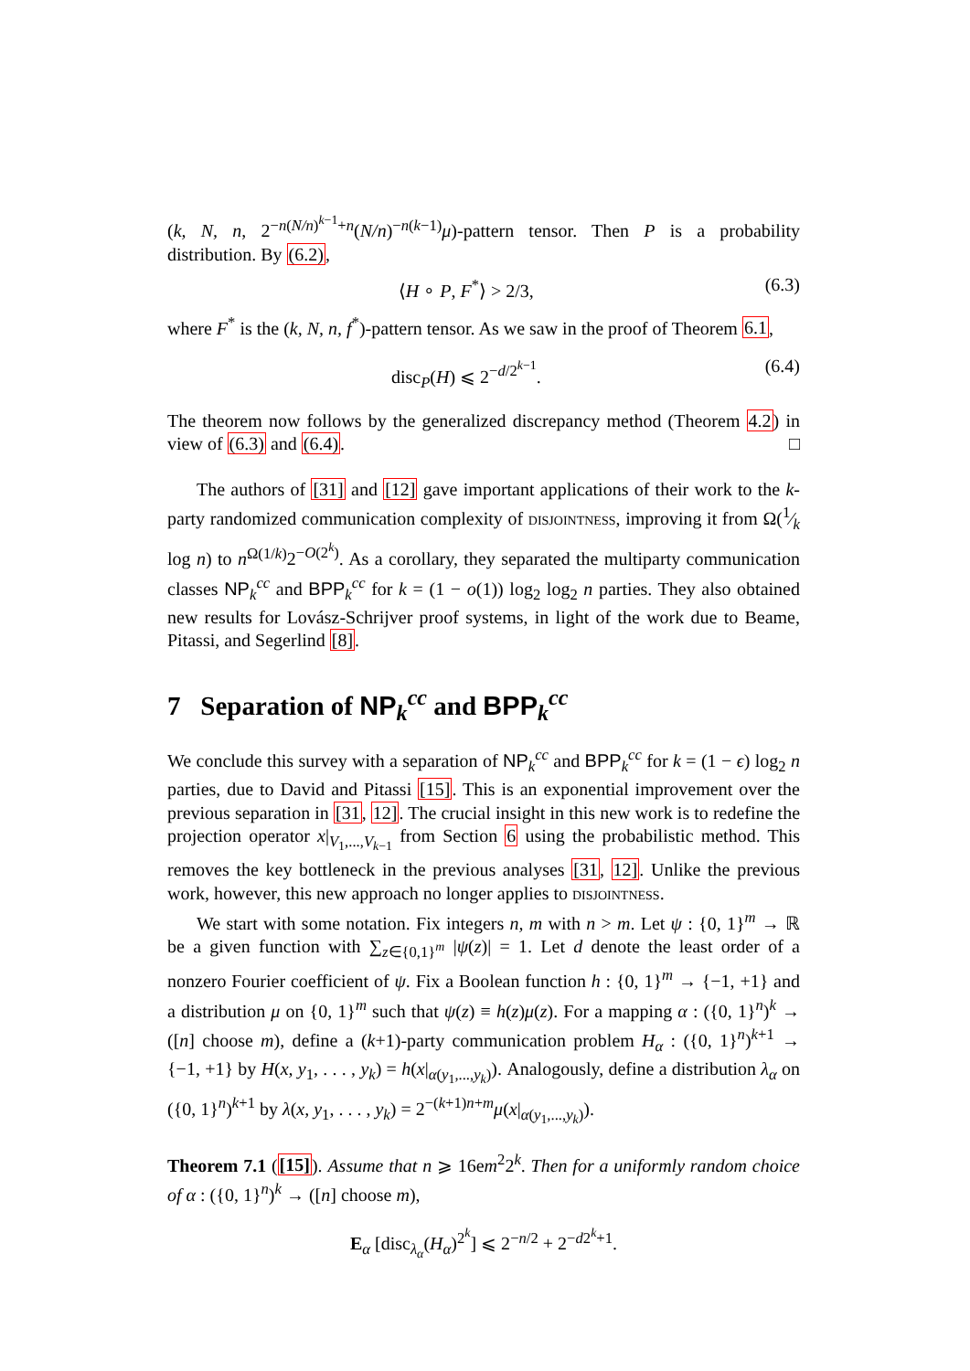(k, N, n, 2<sup>−n(N/n)<sup>k−1</sup>+n</sup>(N/n)<sup>−n(k−1)</sup>μ)-pattern tensor. Then P is a probability distribution. By (6.2),
⟨H ∘ P, F<sup>*</sup>⟩ > 2/3, (6.3)
where F<sup>*</sup> is the (k, N, n, f<sup>*</sup>)-pattern tensor. As we saw in the proof of Theorem 6.1,
disc<sub>P</sub>(H) ⩽ 2<sup>−d/2<sup>k−1</sup></sup>. (6.4)
The theorem now follows by the generalized discrepancy method (Theorem 4.2) in view of (6.3) and (6.4). □
The authors of [31] and [12] gave important applications of their work to the k-party randomized communication complexity of disjointness, improving it from Ω(1⁄k log n) to n<sup>Ω(1/k)</sup>2<sup>−O(2<sup>k</sup>)</sup>. As a corollary, they separated the multiparty communication classes NP<sub>k</sub><sup>cc</sup> and BPP<sub>k</sub><sup>cc</sup> for k = (1 − o(1)) log<sub>2</sub> log<sub>2</sub> n parties. They also obtained new results for Lovász-Schrijver proof systems, in light of the work due to Beame, Pitassi, and Segerlind [8].
7 Separation of NP<sub>k</sub><sup>cc</sup> and BPP<sub>k</sub><sup>cc</sup>
We conclude this survey with a separation of NP<sub>k</sub><sup>cc</sup> and BPP<sub>k</sub><sup>cc</sup> for k = (1 − ϵ) log<sub>2</sub> n parties, due to David and Pitassi [15]. This is an exponential improvement over the previous separation in [31, 12]. The crucial insight in this new work is to redefine the projection operator x|<sub>V<sub>1</sub>,...,V<sub>k−1</sub></sub> from Section 6 using the probabilistic method. This removes the key bottleneck in the previous analyses [31, 12]. Unlike the previous work, however, this new approach no longer applies to disjointness.
We start with some notation. Fix integers n, m with n > m. Let ψ : {0, 1}<sup>m</sup> → ℝ be a given function with ∑<sub>z∈{0,1}<sup>m</sup></sub> |ψ(z)| = 1. Let d denote the least order of a nonzero Fourier coefficient of ψ. Fix a Boolean function h : {0, 1}<sup>m</sup> → {−1, +1} and a distribution μ on {0, 1}<sup>m</sup> such that ψ(z) ≡ h(z)μ(z). For a mapping α : ({0, 1}<sup>n</sup>)<sup>k</sup> → ([n] choose m), define a (k+1)-party communication problem H<sub>α</sub> : ({0, 1}<sup>n</sup>)<sup>k+1</sup> → {−1, +1} by H(x, y<sub>1</sub>, . . . , y<sub>k</sub>) = h(x|<sub>α(y<sub>1</sub>,...,y<sub>k</sub>)</sub>). Analogously, define a distribution λ<sub>α</sub> on ({0, 1}<sup>n</sup>)<sup>k+1</sup> by λ(x, y<sub>1</sub>, . . . , y<sub>k</sub>) = 2<sup>−(k+1)n+m</sup>μ(x|<sub>α(y<sub>1</sub>,...,y<sub>k</sub>)</sub>).
Theorem 7.1 ([15]). Assume that n ⩾ 16em<sup>2</sup>2<sup>k</sup>. Then for a uniformly random choice of α : ({0, 1}<sup>n</sup>)<sup>k</sup> → ([n] choose m),
E<sub>α</sub> [disc<sub>λ<sub>α</sub></sub>(H<sub>α</sub>)<sup>2<sup>k</sup></sup>] ⩽ 2<sup>−n/2</sup> + 2<sup>−d2<sup>k</sup>+1</sup>.